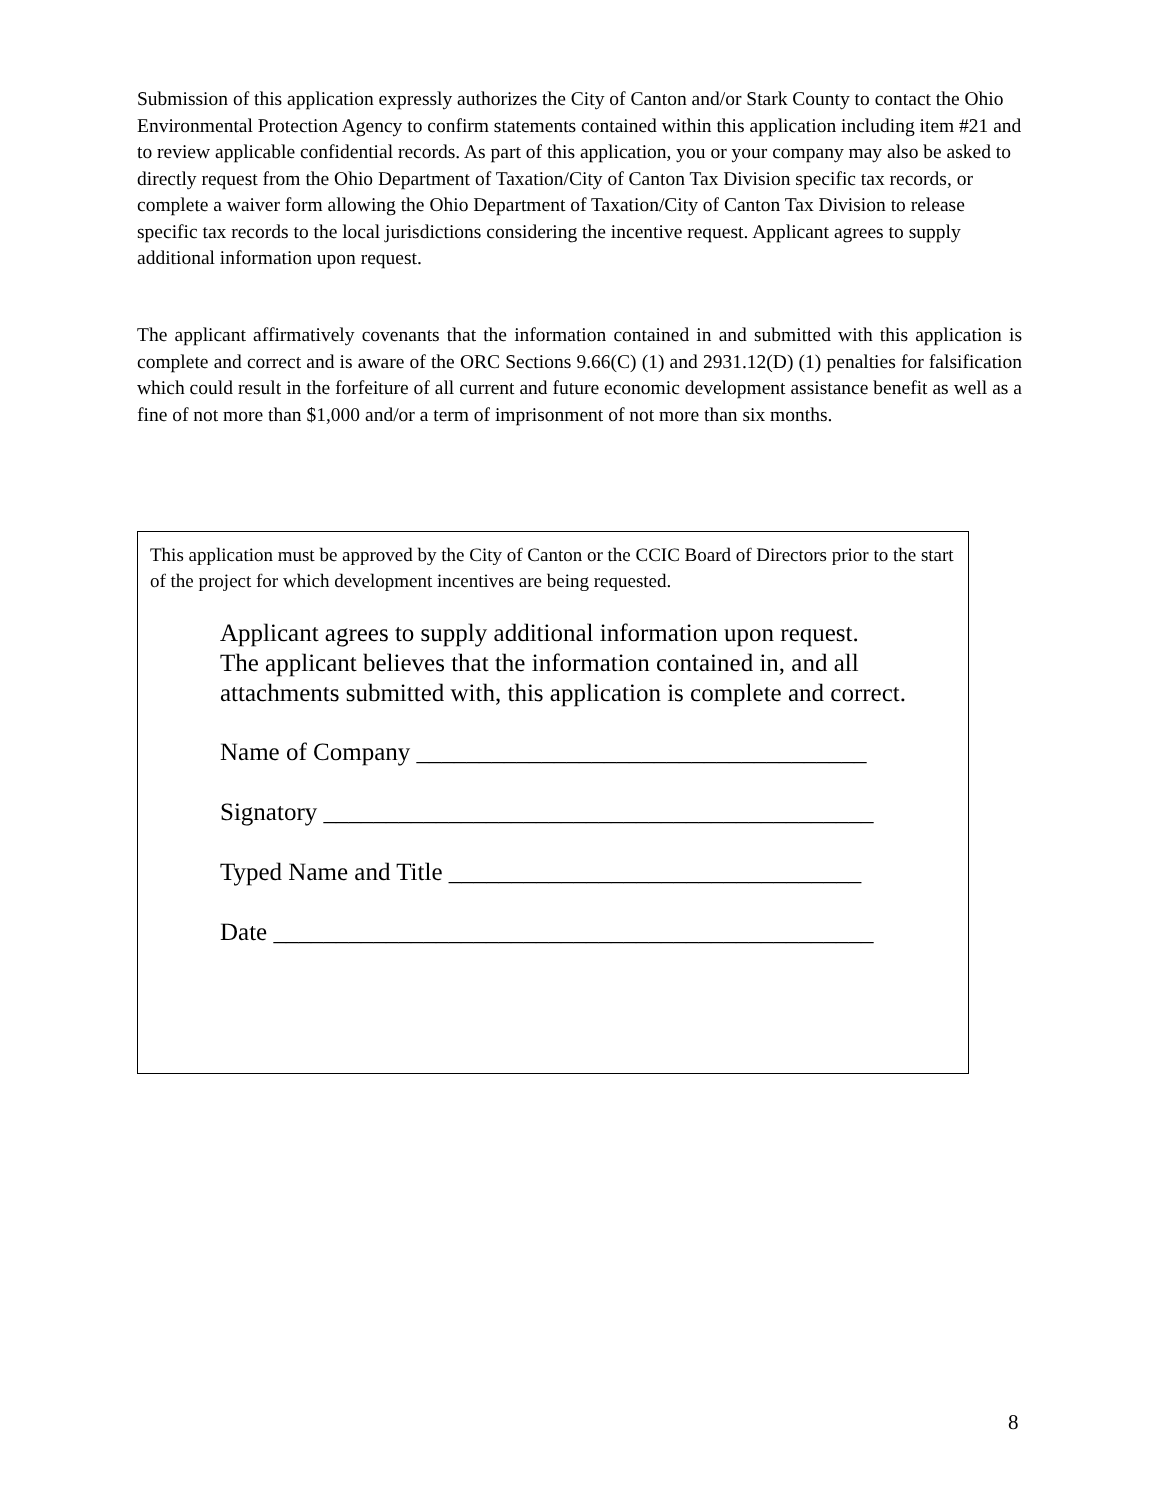Submission of this application expressly authorizes the City of Canton and/or Stark County to contact the Ohio Environmental Protection Agency to confirm statements contained within this application including item #21 and to review applicable confidential records. As part of this application, you or your company may also be asked to directly request from the Ohio Department of Taxation/City of Canton Tax Division specific tax records, or complete a waiver form allowing the Ohio Department of Taxation/City of Canton Tax Division to release specific tax records to the local jurisdictions considering the incentive request. Applicant agrees to supply additional information upon request.
The applicant affirmatively covenants that the information contained in and submitted with this application is complete and correct and is aware of the ORC Sections 9.66(C) (1) and 2931.12(D) (1) penalties for falsification which could result in the forfeiture of all current and future economic development assistance benefit as well as a fine of not more than $1,000 and/or a term of imprisonment of not more than six months.
This application must be approved by the City of Canton or the CCIC Board of Directors prior to the start of the project for which development incentives are being requested.
Applicant agrees to supply additional information upon request.
The applicant believes that the information contained in, and all attachments submitted with, this application is complete and correct.
Name of Company ____________________________________
Signatory ____________________________________________
Typed Name and Title _________________________________
Date ________________________________________________
8